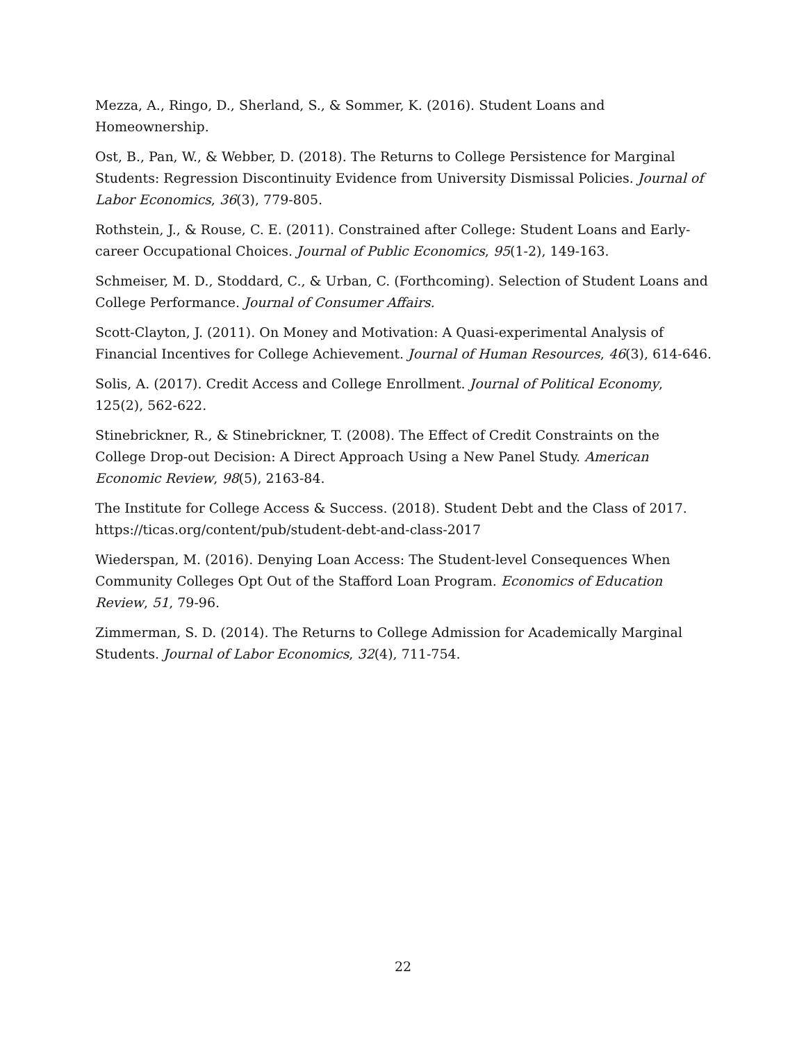Mezza, A., Ringo, D., Sherland, S., & Sommer, K. (2016). Student Loans and Homeownership.
Ost, B., Pan, W., & Webber, D. (2018). The Returns to College Persistence for Marginal Students: Regression Discontinuity Evidence from University Dismissal Policies. Journal of Labor Economics, 36(3), 779-805.
Rothstein, J., & Rouse, C. E. (2011). Constrained after College: Student Loans and Early-career Occupational Choices. Journal of Public Economics, 95(1-2), 149-163.
Schmeiser, M. D., Stoddard, C., & Urban, C. (Forthcoming). Selection of Student Loans and College Performance. Journal of Consumer Affairs.
Scott-Clayton, J. (2011). On Money and Motivation: A Quasi-experimental Analysis of Financial Incentives for College Achievement. Journal of Human Resources, 46(3), 614-646.
Solis, A. (2017). Credit Access and College Enrollment. Journal of Political Economy, 125(2), 562-622.
Stinebrickner, R., & Stinebrickner, T. (2008). The Effect of Credit Constraints on the College Drop-out Decision: A Direct Approach Using a New Panel Study. American Economic Review, 98(5), 2163-84.
The Institute for College Access & Success. (2018). Student Debt and the Class of 2017. https://ticas.org/content/pub/student-debt-and-class-2017
Wiederspan, M. (2016). Denying Loan Access: The Student-level Consequences When Community Colleges Opt Out of the Stafford Loan Program. Economics of Education Review, 51, 79-96.
Zimmerman, S. D. (2014). The Returns to College Admission for Academically Marginal Students. Journal of Labor Economics, 32(4), 711-754.
22